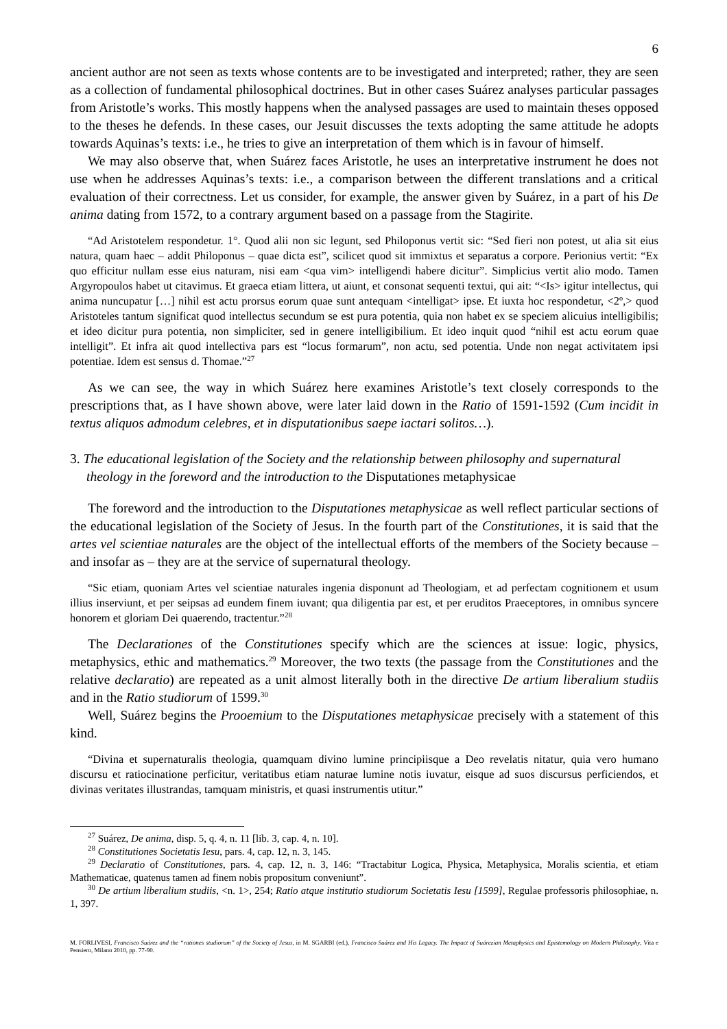6
ancient author are not seen as texts whose contents are to be investigated and interpreted; rather, they are seen as a collection of fundamental philosophical doctrines. But in other cases Suárez analyses particular passages from Aristotle’s works. This mostly happens when the analysed passages are used to maintain theses opposed to the theses he defends. In these cases, our Jesuit discusses the texts adopting the same attitude he adopts towards Aquinas’s texts: i.e., he tries to give an interpretation of them which is in favour of himself.
We may also observe that, when Suárez faces Aristotle, he uses an interpretative instrument he does not use when he addresses Aquinas’s texts: i.e., a comparison between the different translations and a critical evaluation of their correctness. Let us consider, for example, the answer given by Suárez, in a part of his De anima dating from 1572, to a contrary argument based on a passage from the Stagirite.
“Ad Aristotelem respondetur. 1°. Quod alii non sic legunt, sed Philoponus vertit sic: “Sed fieri non potest, ut alia sit eius natura, quam haec – addit Philoponus – quae dicta est”, scilicet quod sit immixtus et separatus a corpore. Perionius vertit: “Ex quo efficitur nullam esse eius naturam, nisi eam <qua vim> intelligendi habere dicitur”. Simplicius vertit alio modo. Tamen Argyropoulos habet ut citavimus. Et graeca etiam littera, ut aiunt, et consonat sequenti textui, qui ait: “<Is> igitur intellectus, qui anima nuncupatur […] nihil est actu prorsus eorum quae sunt antequam <intelligat> ipse. Et iuxta hoc respondetur, <2º,> quod Aristoteles tantum significat quod intellectus secundum se est pura potentia, quia non habet ex se speciem alicuius intelligibilis; et ideo dicitur pura potentia, non simpliciter, sed in genere intelligibilium. Et ideo inquit quod “nihil est actu eorum quae intelligit”. Et infra ait quod intellectiva pars est “locus formarum”, non actu, sed potentia. Unde non negat activitatem ipsi potentiae. Idem est sensus d. Thomae.”<sup>27</sup>
As we can see, the way in which Suárez here examines Aristotle’s text closely corresponds to the prescriptions that, as I have shown above, were later laid down in the Ratio of 1591-1592 (Cum incidit in textus aliquos admodum celebres, et in disputationibus saepe iactari solitos…).
3. The educational legislation of the Society and the relationship between philosophy and supernatural theology in the foreword and the introduction to the Disputationes metaphysicae
The foreword and the introduction to the Disputationes metaphysicae as well reflect particular sections of the educational legislation of the Society of Jesus. In the fourth part of the Constitutiones, it is said that the artes vel scientiae naturales are the object of the intellectual efforts of the members of the Society because – and insofar as – they are at the service of supernatural theology.
“Sic etiam, quoniam Artes vel scientiae naturales ingenia disponunt ad Theologiam, et ad perfectam cognitionem et usum illius inserviunt, et per seipsas ad eundem finem iuvant; qua diligentia par est, et per eruditos Praeceptores, in omnibus syncere honorem et gloriam Dei quaerendo, tractentur.”<sup>28</sup>
The Declarationes of the Constitutiones specify which are the sciences at issue: logic, physics, metaphysics, ethic and mathematics.<sup>29</sup> Moreover, the two texts (the passage from the Constitutiones and the relative declaratio) are repeated as a unit almost literally both in the directive De artium liberalium studiis and in the Ratio studiorum of 1599.<sup>30</sup>
Well, Suárez begins the Prooemium to the Disputationes metaphysicae precisely with a statement of this kind.
“Divina et supernaturalis theologia, quamquam divino lumine principiisque a Deo revelatis nitatur, quia vero humano discursu et ratiocinatione perficitur, veritatibus etiam naturae lumine notis iuvatur, eisque ad suos discursus perficiendos, et divinas veritates illustrandas, tamquam ministris, et quasi instrumentis utitur.”
<sup>27</sup> Suárez, De anima, disp. 5, q. 4, n. 11 [lib. 3, cap. 4, n. 10].
<sup>28</sup> Constitutiones Societatis Iesu, pars. 4, cap. 12, n. 3, 145.
<sup>29</sup> Declaratio of Constitutiones, pars. 4, cap. 12, n. 3, 146: “Tractabitur Logica, Physica, Metaphysica, Moralis scientia, et etiam Mathematicae, quatenus tamen ad finem nobis propositum conveniunt”.
<sup>30</sup> De artium liberalium studiis, <n. 1>, 254; Ratio atque institutio studiorum Societatis Iesu [1599], Regulae professoris philosophiae, n. 1, 397.
M. FORLIVESI, Francisco Suárez and the “rationes studiorum” of the Society of Jesus, in M. SGARBI (ed.), Francisco Suárez and His Legacy. The Impact of Suárezian Metaphysics and Epistemology on Modern Philosophy, Vita e Pensiero, Milano 2010, pp. 77-90.